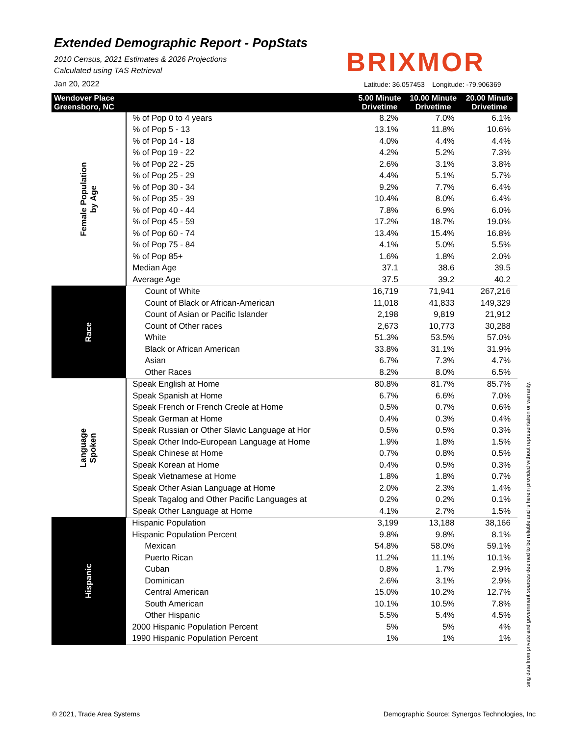Extended Demographic Report - PopStats
2010 Census, 2021 Estimates & 2026 Projections
Calculated using TAS Retrieval
BRIXMOR
Jan 20, 2022
Latitude: 36.057453 Longitude: -79.906369
| Wendover Place Greensboro, NC | | 5.00 Minute Drivetime | 10.00 Minute Drivetime | 20.00 Minute Drivetime |
| --- | --- | --- | --- | --- |
| Female Population by Age | % of Pop 0 to 4 years | 8.2% | 7.0% | 6.1% |
| | % of Pop 5 - 13 | 13.1% | 11.8% | 10.6% |
| | % of Pop 14 - 18 | 4.0% | 4.4% | 4.4% |
| | % of Pop 19 - 22 | 4.2% | 5.2% | 7.3% |
| | % of Pop 22 - 25 | 2.6% | 3.1% | 3.8% |
| | % of Pop 25 - 29 | 4.4% | 5.1% | 5.7% |
| | % of Pop 30 - 34 | 9.2% | 7.7% | 6.4% |
| | % of Pop 35 - 39 | 10.4% | 8.0% | 6.4% |
| | % of Pop 40 - 44 | 7.8% | 6.9% | 6.0% |
| | % of Pop 45 - 59 | 17.2% | 18.7% | 19.0% |
| | % of Pop 60 - 74 | 13.4% | 15.4% | 16.8% |
| | % of Pop 75 - 84 | 4.1% | 5.0% | 5.5% |
| | % of Pop 85+ | 1.6% | 1.8% | 2.0% |
| | Median Age | 37.1 | 38.6 | 39.5 |
| | Average Age | 37.5 | 39.2 | 40.2 |
| Race | Count of White | 16,719 | 71,941 | 267,216 |
| | Count of Black or African-American | 11,018 | 41,833 | 149,329 |
| | Count of Asian or Pacific Islander | 2,198 | 9,819 | 21,912 |
| | Count of Other races | 2,673 | 10,773 | 30,288 |
| | White | 51.3% | 53.5% | 57.0% |
| | Black or African American | 33.8% | 31.1% | 31.9% |
| | Asian | 6.7% | 7.3% | 4.7% |
| | Other Races | 8.2% | 8.0% | 6.5% |
| Language Spoken | Speak English at Home | 80.8% | 81.7% | 85.7% |
| | Speak Spanish at Home | 6.7% | 6.6% | 7.0% |
| | Speak French or French Creole at Home | 0.5% | 0.7% | 0.6% |
| | Speak German at Home | 0.4% | 0.3% | 0.4% |
| | Speak Russian or Other Slavic Language at Hor | 0.5% | 0.5% | 0.3% |
| | Speak Other Indo-European Language at Home | 1.9% | 1.8% | 1.5% |
| | Speak Chinese at Home | 0.7% | 0.8% | 0.5% |
| | Speak Korean at Home | 0.4% | 0.5% | 0.3% |
| | Speak Vietnamese at Home | 1.8% | 1.8% | 0.7% |
| | Speak Other Asian Language at Home | 2.0% | 2.3% | 1.4% |
| | Speak Tagalog and Other Pacific Languages at | 0.2% | 0.2% | 0.1% |
| | Speak Other Language at Home | 4.1% | 2.7% | 1.5% |
| Hispanic | Hispanic Population | 3,199 | 13,188 | 38,166 |
| | Hispanic Population Percent | 9.8% | 9.8% | 8.1% |
| | Mexican | 54.8% | 58.0% | 59.1% |
| | Puerto Rican | 11.2% | 11.1% | 10.1% |
| | Cuban | 0.8% | 1.7% | 2.9% |
| | Dominican | 2.6% | 3.1% | 2.9% |
| | Central American | 15.0% | 10.2% | 12.7% |
| | South American | 10.1% | 10.5% | 7.8% |
| | Other Hispanic | 5.5% | 5.4% | 4.5% |
| | 2000 Hispanic Population Percent | 5% | 5% | 4% |
| | 1990 Hispanic Population Percent | 1% | 1% | 1% |
sing data from private and government sources deemed to be reliable and is herein provided without representation or warranty.
© 2021, Trade Area Systems
Demographic Source: Synergos Technologies, Inc